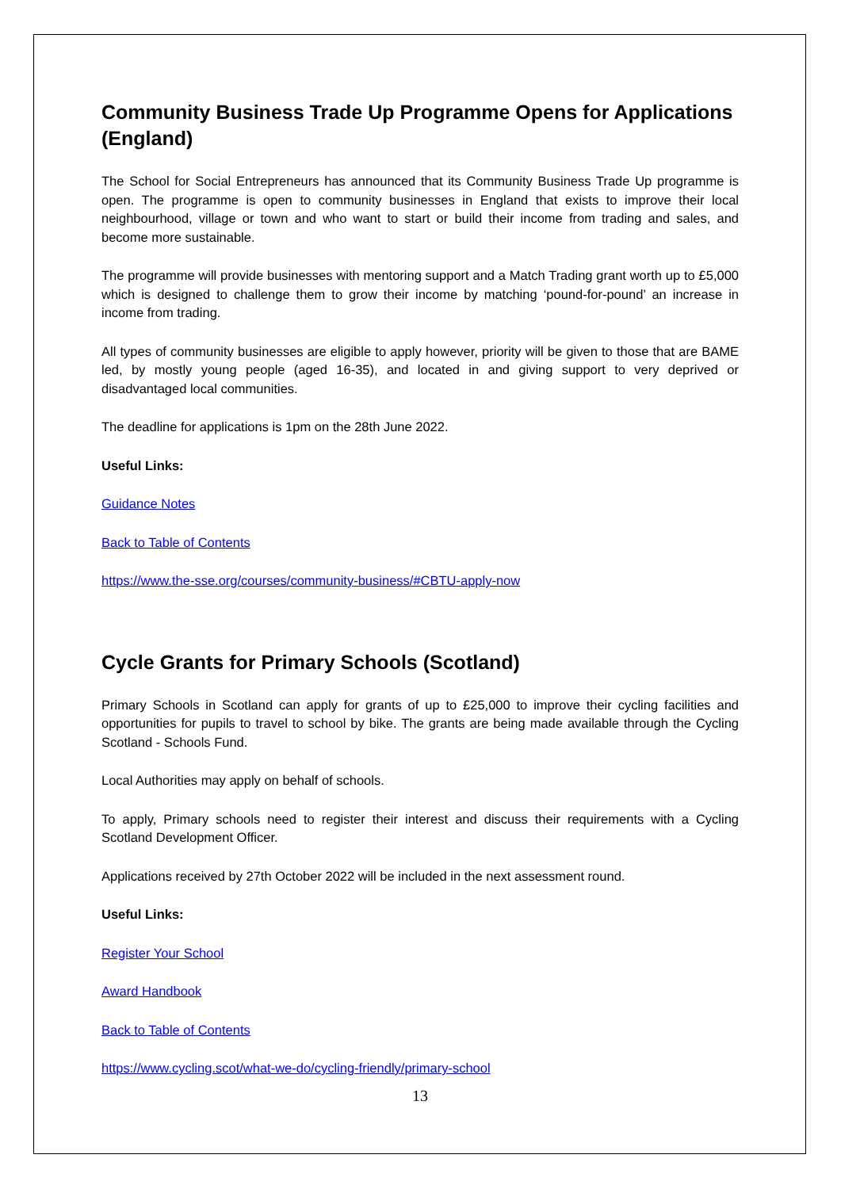Community Business Trade Up Programme Opens for Applications (England)
The School for Social Entrepreneurs has announced that its Community Business Trade Up programme is open. The programme is open to community businesses in England that exists to improve their local neighbourhood, village or town and who want to start or build their income from trading and sales, and become more sustainable.
The programme will provide businesses with mentoring support and a Match Trading grant worth up to £5,000 which is designed to challenge them to grow their income by matching ‘pound-for-pound’ an increase in income from trading.
All types of community businesses are eligible to apply however, priority will be given to those that are BAME led, by mostly young people (aged 16-35), and located in and giving support to very deprived or disadvantaged local communities.
The deadline for applications is 1pm on the 28th June 2022.
Useful Links:
Guidance Notes
Back to Table of Contents
https://www.the-sse.org/courses/community-business/#CBTU-apply-now
Cycle Grants for Primary Schools (Scotland)
Primary Schools in Scotland can apply for grants of up to £25,000 to improve their cycling facilities and opportunities for pupils to travel to school by bike. The grants are being made available through the Cycling Scotland - Schools Fund.
Local Authorities may apply on behalf of schools.
To apply, Primary schools need to register their interest and discuss their requirements with a Cycling Scotland Development Officer.
Applications received by 27th October 2022 will be included in the next assessment round.
Useful Links:
Register Your School
Award Handbook
Back to Table of Contents
https://www.cycling.scot/what-we-do/cycling-friendly/primary-school
13